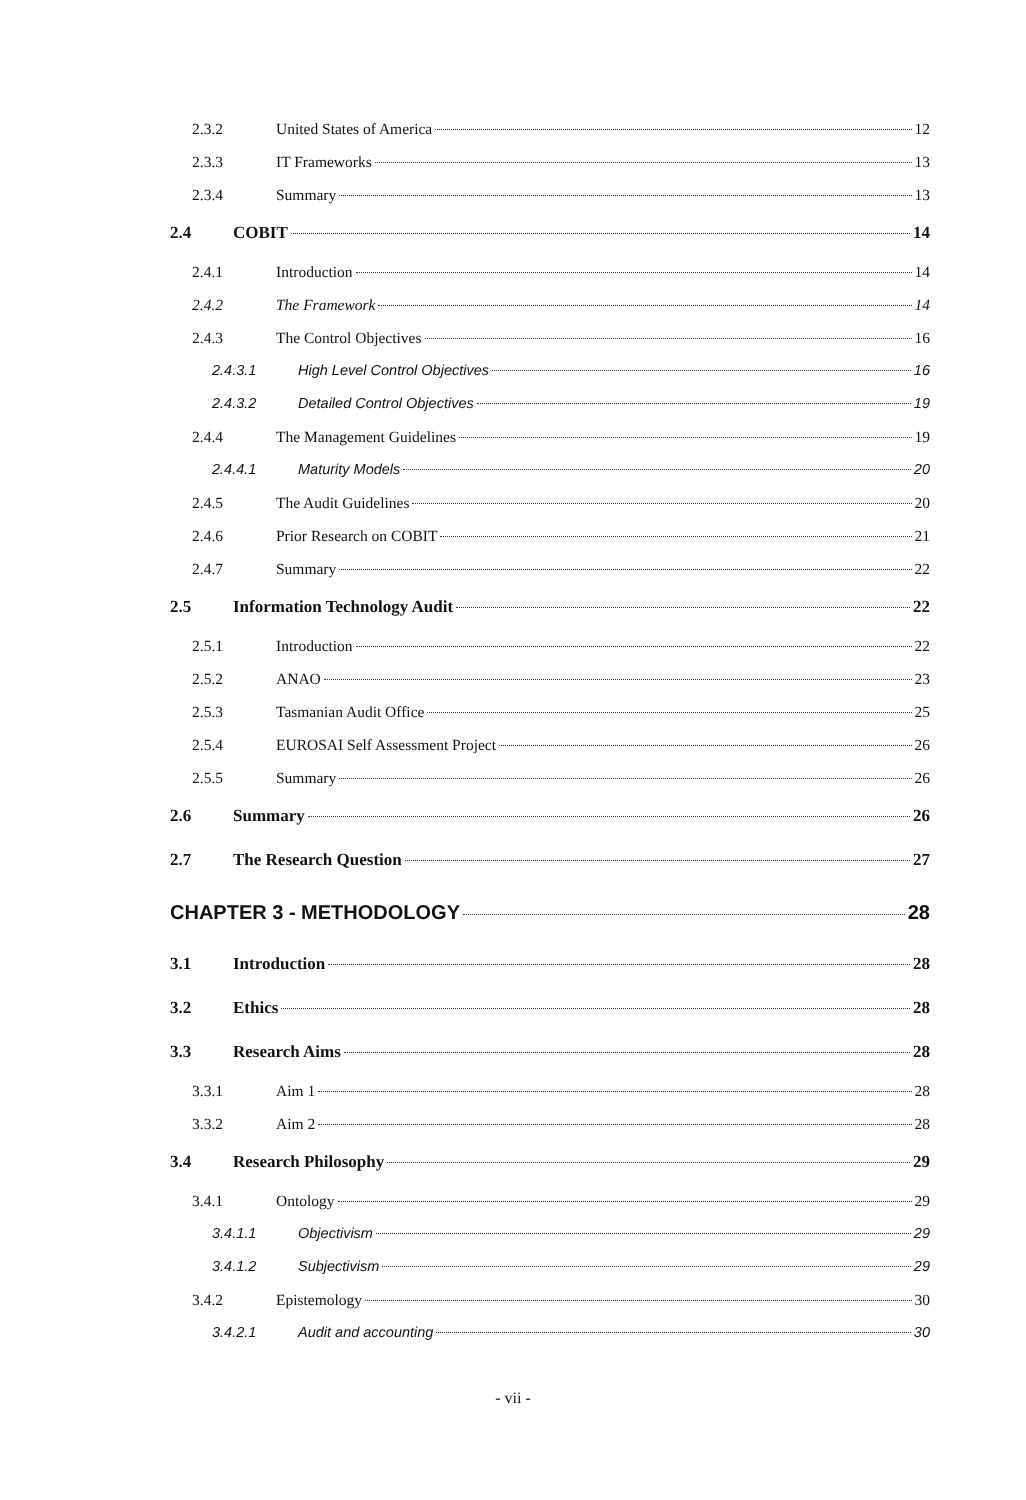2.3.2 United States of America 12
2.3.3 IT Frameworks 13
2.3.4 Summary 13
2.4 COBIT 14
2.4.1 Introduction 14
2.4.2 The Framework 14
2.4.3 The Control Objectives 16
2.4.3.1 High Level Control Objectives 16
2.4.3.2 Detailed Control Objectives 19
2.4.4 The Management Guidelines 19
2.4.4.1 Maturity Models 20
2.4.5 The Audit Guidelines 20
2.4.6 Prior Research on COBIT 21
2.4.7 Summary 22
2.5 Information Technology Audit 22
2.5.1 Introduction 22
2.5.2 ANAO 23
2.5.3 Tasmanian Audit Office 25
2.5.4 EUROSAI Self Assessment Project 26
2.5.5 Summary 26
2.6 Summary 26
2.7 The Research Question 27
CHAPTER 3 - METHODOLOGY 28
3.1 Introduction 28
3.2 Ethics 28
3.3 Research Aims 28
3.3.1 Aim 1 28
3.3.2 Aim 2 28
3.4 Research Philosophy 29
3.4.1 Ontology 29
3.4.1.1 Objectivism 29
3.4.1.2 Subjectivism 29
3.4.2 Epistemology 30
3.4.2.1 Audit and accounting 30
- vii -